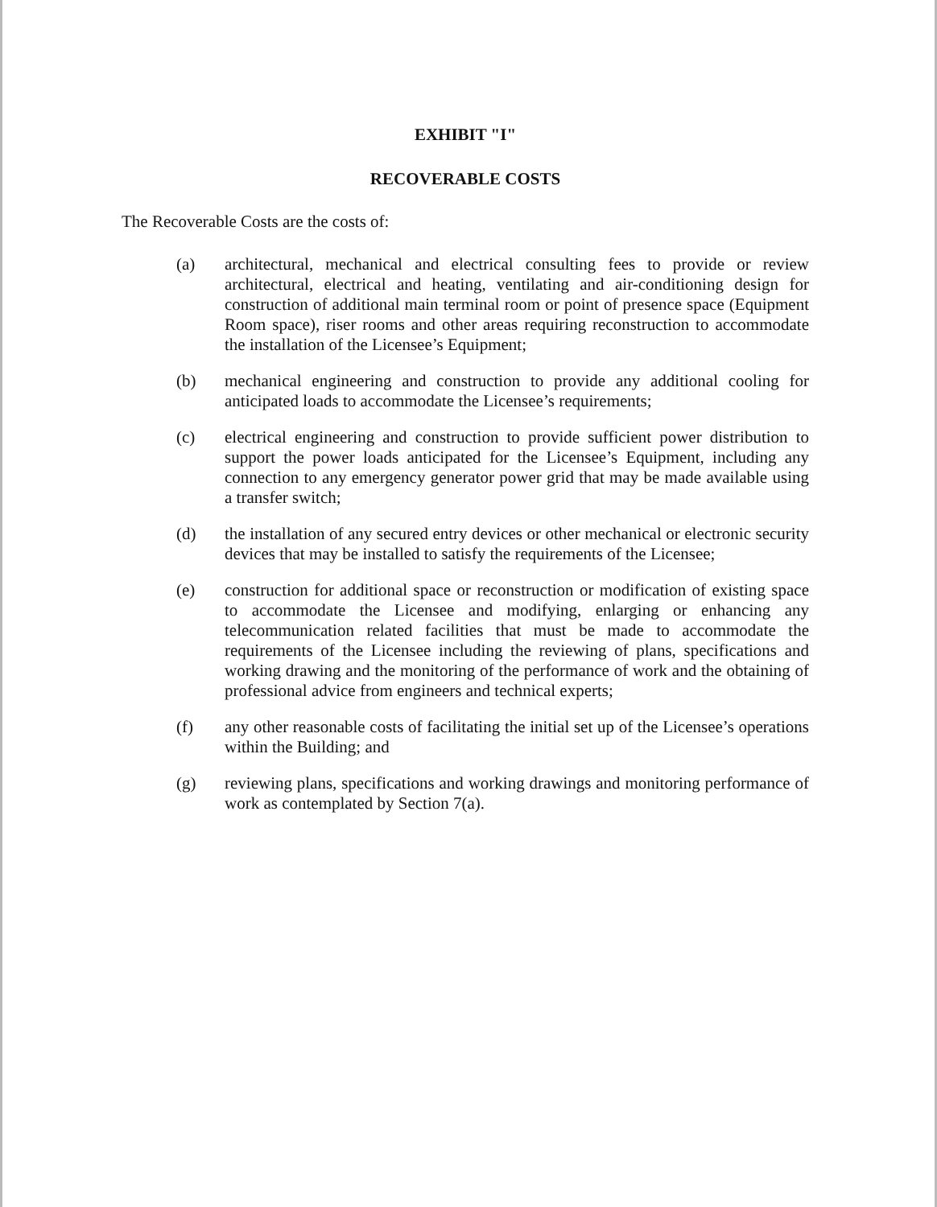EXHIBIT "I"
RECOVERABLE COSTS
The Recoverable Costs are the costs of:
(a) architectural, mechanical and electrical consulting fees to provide or review architectural, electrical and heating, ventilating and air-conditioning design for construction of additional main terminal room or point of presence space (Equipment Room space), riser rooms and other areas requiring reconstruction to accommodate the installation of the Licensee’s Equipment;
(b) mechanical engineering and construction to provide any additional cooling for anticipated loads to accommodate the Licensee’s requirements;
(c) electrical engineering and construction to provide sufficient power distribution to support the power loads anticipated for the Licensee’s Equipment, including any connection to any emergency generator power grid that may be made available using a transfer switch;
(d) the installation of any secured entry devices or other mechanical or electronic security devices that may be installed to satisfy the requirements of the Licensee;
(e) construction for additional space or reconstruction or modification of existing space to accommodate the Licensee and modifying, enlarging or enhancing any telecommunication related facilities that must be made to accommodate the requirements of the Licensee including the reviewing of plans, specifications and working drawing and the monitoring of the performance of work and the obtaining of professional advice from engineers and technical experts;
(f) any other reasonable costs of facilitating the initial set up of the Licensee’s operations within the Building; and
(g) reviewing plans, specifications and working drawings and monitoring performance of work as contemplated by Section 7(a).